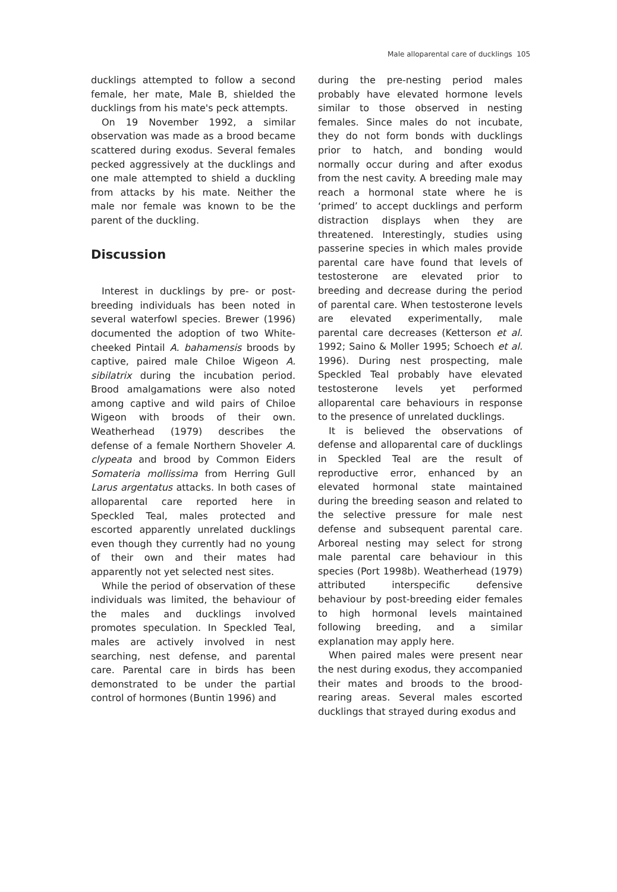Male alloparental care of ducklings 105
ducklings attempted to follow a second female, her mate, Male B, shielded the ducklings from his mate's peck attempts.
On 19 November 1992, a similar observation was made as a brood became scattered during exodus. Several females pecked aggressively at the ducklings and one male attempted to shield a duckling from attacks by his mate. Neither the male nor female was known to be the parent of the duckling.
Discussion
Interest in ducklings by pre- or post-breeding individuals has been noted in several waterfowl species. Brewer (1996) documented the adoption of two White-cheeked Pintail A. bahamensis broods by captive, paired male Chiloe Wigeon A. sibilatrix during the incubation period. Brood amalgamations were also noted among captive and wild pairs of Chiloe Wigeon with broods of their own. Weatherhead (1979) describes the defense of a female Northern Shoveler A. clypeata and brood by Common Eiders Somateria mollissima from Herring Gull Larus argentatus attacks. In both cases of alloparental care reported here in Speckled Teal, males protected and escorted apparently unrelated ducklings even though they currently had no young of their own and their mates had apparently not yet selected nest sites.
While the period of observation of these individuals was limited, the behaviour of the males and ducklings involved promotes speculation. In Speckled Teal, males are actively involved in nest searching, nest defense, and parental care. Parental care in birds has been demonstrated to be under the partial control of hormones (Buntin 1996) and
during the pre-nesting period males probably have elevated hormone levels similar to those observed in nesting females. Since males do not incubate, they do not form bonds with ducklings prior to hatch, and bonding would normally occur during and after exodus from the nest cavity. A breeding male may reach a hormonal state where he is ‘primed’ to accept ducklings and perform distraction displays when they are threatened. Interestingly, studies using passerine species in which males provide parental care have found that levels of testosterone are elevated prior to breeding and decrease during the period of parental care. When testosterone levels are elevated experimentally, male parental care decreases (Ketterson et al. 1992; Saino & Moller 1995; Schoech et al. 1996). During nest prospecting, male Speckled Teal probably have elevated testosterone levels yet performed alloparental care behaviours in response to the presence of unrelated ducklings.
It is believed the observations of defense and alloparental care of ducklings in Speckled Teal are the result of reproductive error, enhanced by an elevated hormonal state maintained during the breeding season and related to the selective pressure for male nest defense and subsequent parental care. Arboreal nesting may select for strong male parental care behaviour in this species (Port 1998b). Weatherhead (1979) attributed interspecific defensive behaviour by post-breeding eider females to high hormonal levels maintained following breeding, and a similar explanation may apply here.
When paired males were present near the nest during exodus, they accompanied their mates and broods to the brood-rearing areas. Several males escorted ducklings that strayed during exodus and